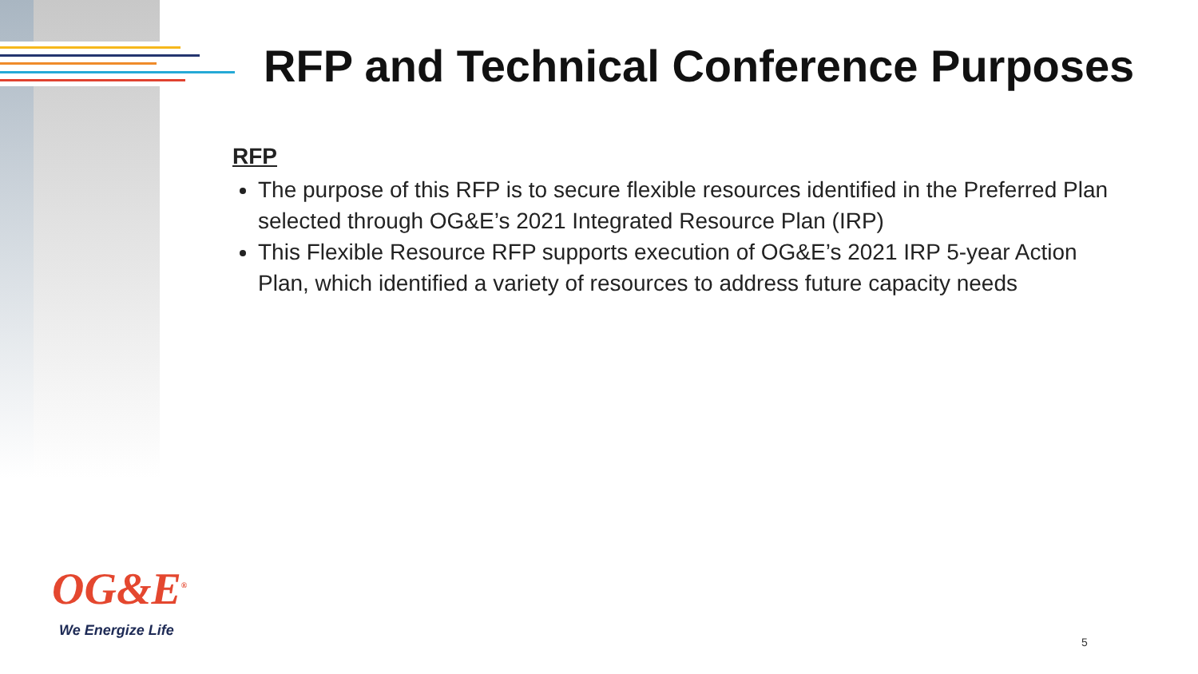RFP and Technical Conference Purposes
RFP
The purpose of this RFP is to secure flexible resources identified in the Preferred Plan selected through OG&E’s 2021 Integrated Resource Plan (IRP)
This Flexible Resource RFP supports execution of OG&E’s 2021 IRP 5-year Action Plan, which identified a variety of resources to address future capacity needs
OG&E<sup>®</sup>
We Energize Life
5